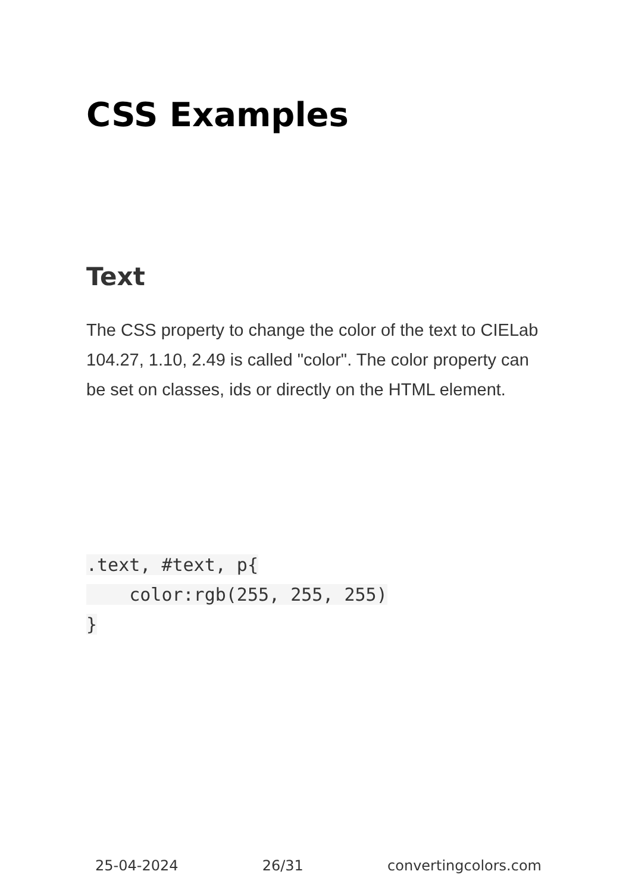CSS Examples
Text
The CSS property to change the color of the text to CIELab 104.27, 1.10, 2.49 is called "color". The color property can be set on classes, ids or directly on the HTML element.
.text, #text, p{
    color:rgb(255, 255, 255)
}
25-04-2024 26/31 convertingcolors.com